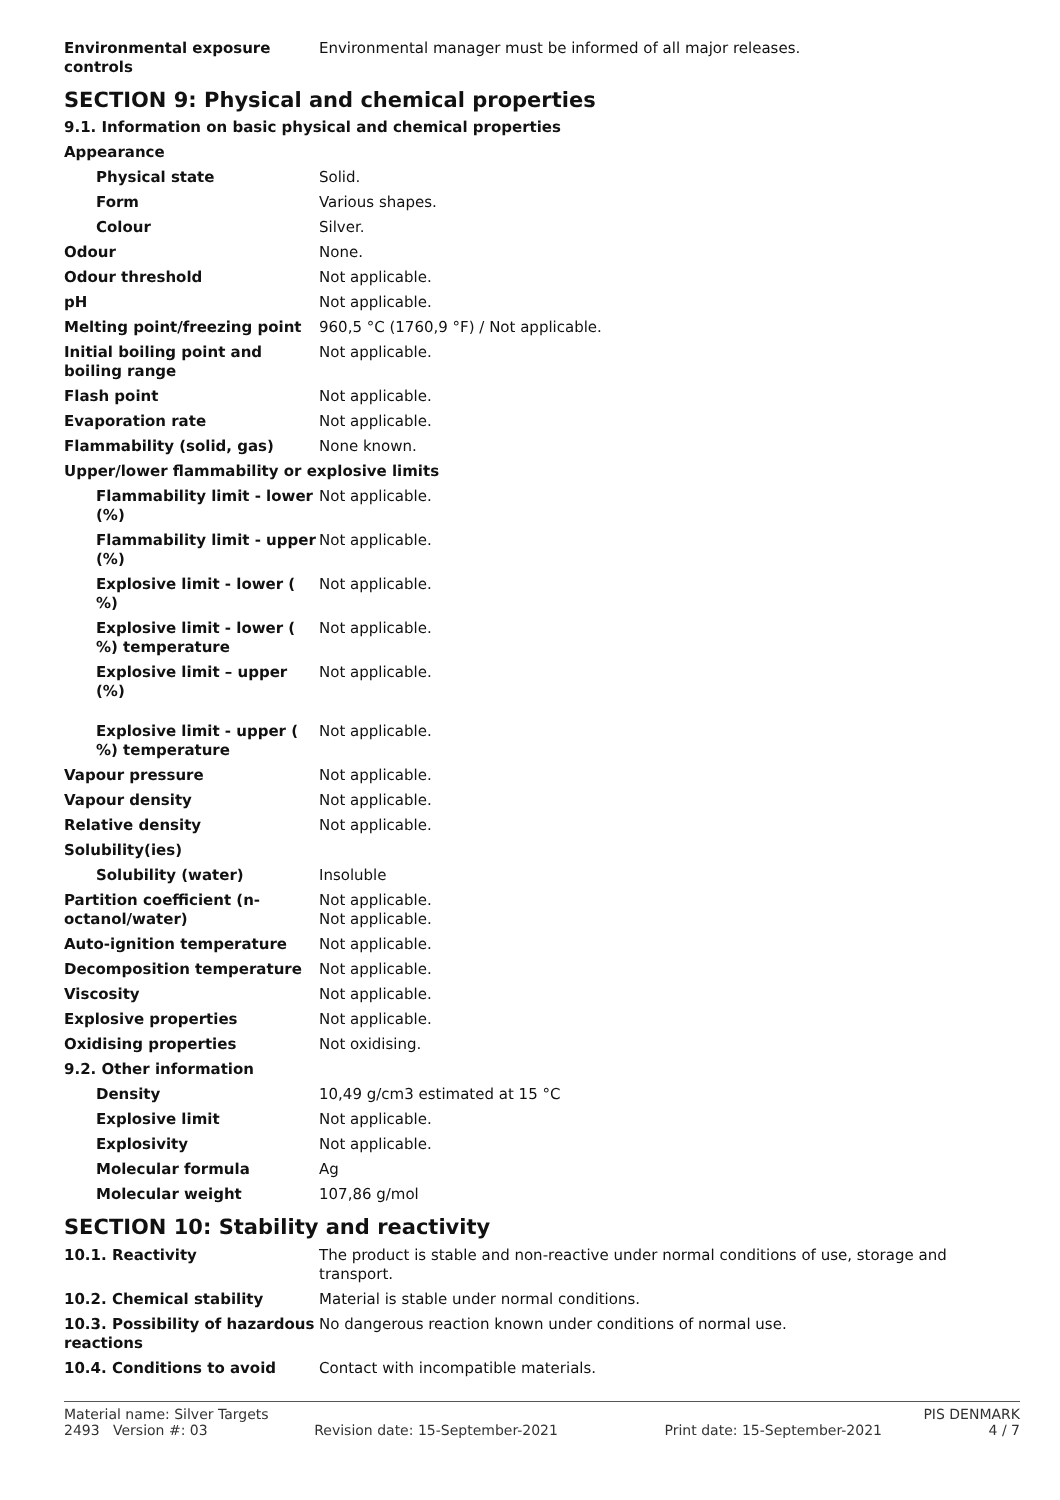| Environmental exposure controls | Environmental manager must be informed of all major releases. |
SECTION 9: Physical and chemical properties
9.1. Information on basic physical and chemical properties
| Appearance | |
| Physical state | Solid. |
| Form | Various shapes. |
| Colour | Silver. |
| Odour | None. |
| Odour threshold | Not applicable. |
| pH | Not applicable. |
| Melting point/freezing point | 960,5 °C (1760,9 °F) / Not applicable. |
| Initial boiling point and boiling range | Not applicable. |
| Flash point | Not applicable. |
| Evaporation rate | Not applicable. |
| Flammability (solid, gas) | None known. |
| Upper/lower flammability or explosive limits | |
| Flammability limit - lower (%) | Not applicable. |
| Flammability limit - upper (%) | Not applicable. |
| Explosive limit - lower ( %) | Not applicable. |
| Explosive limit - lower ( %) temperature | Not applicable. |
| Explosive limit – upper (%) | Not applicable. |
| Explosive limit - upper ( %) temperature | Not applicable. |
| Vapour pressure | Not applicable. |
| Vapour density | Not applicable. |
| Relative density | Not applicable. |
| Solubility(ies) | |
| Solubility (water) | Insoluble |
| Partition coefficient (n-octanol/water) | Not applicable. Not applicable. |
| Auto-ignition temperature | Not applicable. |
| Decomposition temperature | Not applicable. |
| Viscosity | Not applicable. |
| Explosive properties | Not applicable. |
| Oxidising properties | Not oxidising. |
| 9.2. Other information | |
| Density | 10,49 g/cm3 estimated at 15 °C |
| Explosive limit | Not applicable. |
| Explosivity | Not applicable. |
| Molecular formula | Ag |
| Molecular weight | 107,86 g/mol |
SECTION 10: Stability and reactivity
| 10.1. Reactivity | The product is stable and non-reactive under normal conditions of use, storage and transport. |
| 10.2. Chemical stability | Material is stable under normal conditions. |
| 10.3. Possibility of hazardous reactions | No dangerous reaction known under conditions of normal use. |
| 10.4. Conditions to avoid | Contact with incompatible materials. |
Material name: Silver Targets PIS DENMARK
2493 Version #: 03 Revision date: 15-September-2021 Print date: 15-September-2021 4 / 7